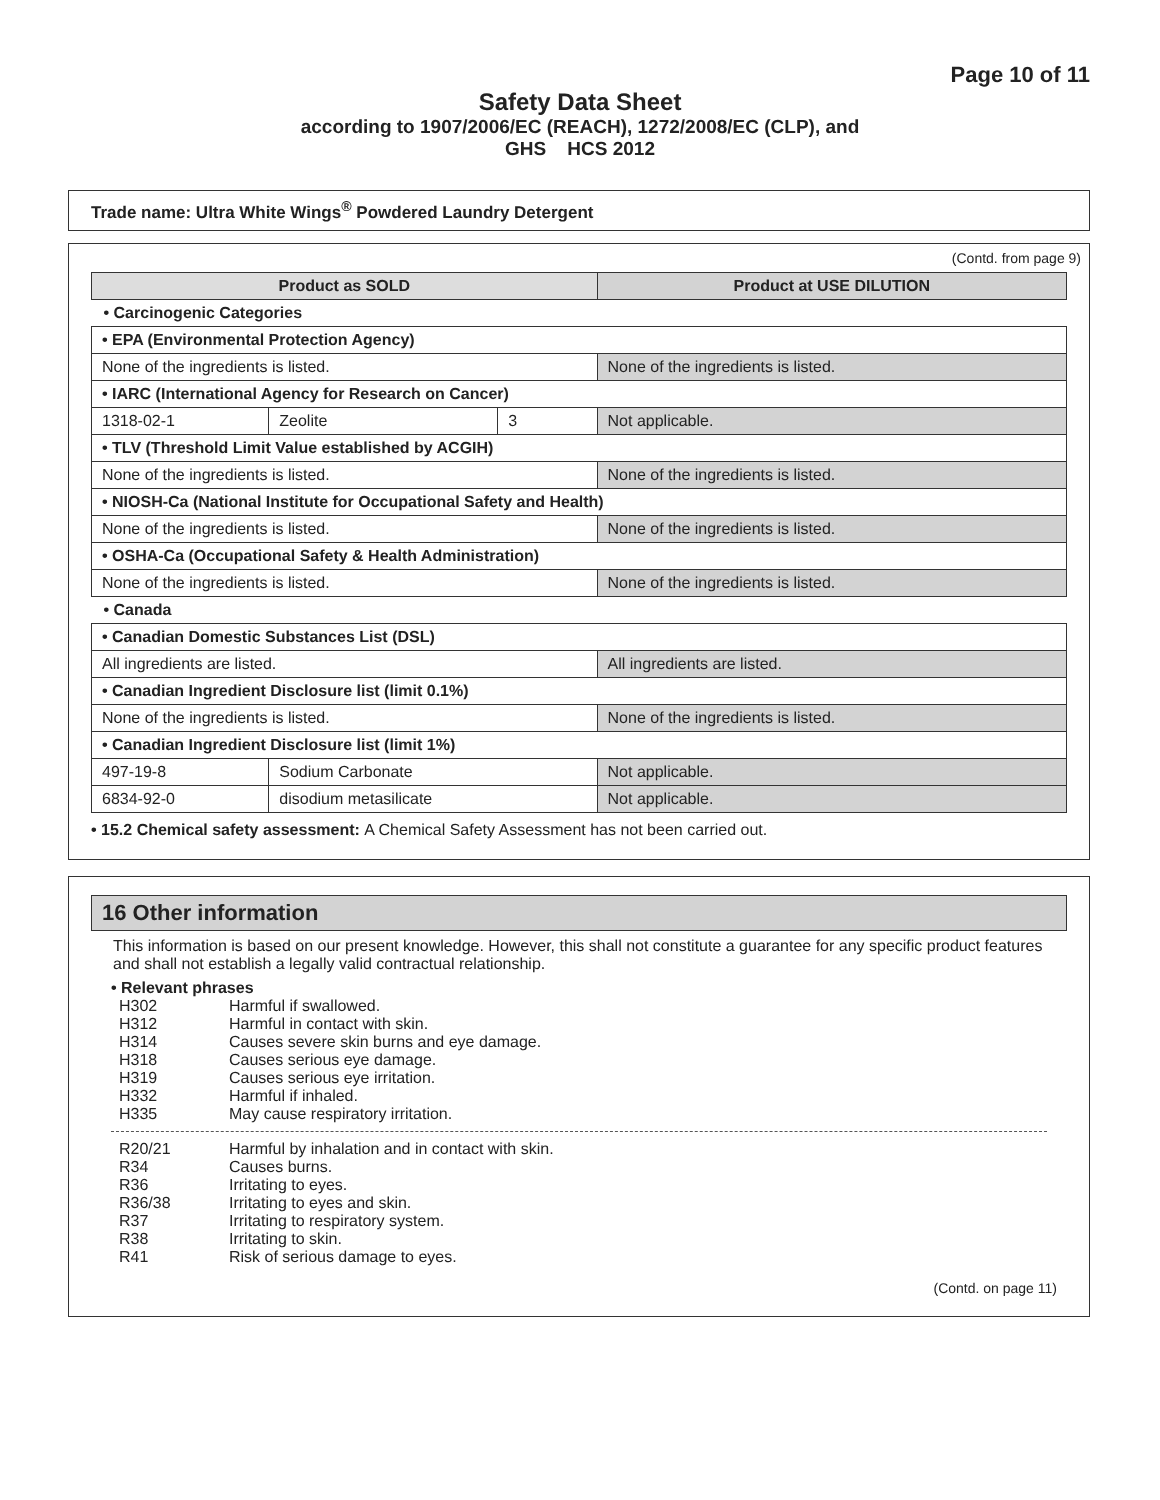Page 10 of 11
Safety Data Sheet
according to 1907/2006/EC (REACH), 1272/2008/EC (CLP), and
GHS HCS 2012
Trade name: Ultra White Wings<sup>®</sup> Powdered Laundry Detergent
(Contd. from page 9)
| Product as SOLD | | | Product at USE DILUTION |
| --- | --- | --- | --- |
| • Carcinogenic Categories | | | |
| • EPA (Environmental Protection Agency) | | | |
| None of the ingredients is listed. | | | None of the ingredients is listed. |
| • IARC (International Agency for Research on Cancer) | | | |
| 1318-02-1 | Zeolite | 3 | Not applicable. |
| • TLV (Threshold Limit Value established by ACGIH) | | | |
| None of the ingredients is listed. | | | None of the ingredients is listed. |
| • NIOSH-Ca (National Institute for Occupational Safety and Health) | | | |
| None of the ingredients is listed. | | | None of the ingredients is listed. |
| • OSHA-Ca (Occupational Safety & Health Administration) | | | |
| None of the ingredients is listed. | | | None of the ingredients is listed. |
| • Canada | | | |
| • Canadian Domestic Substances List (DSL) | | | |
| All ingredients are listed. | | | All ingredients are listed. |
| • Canadian Ingredient Disclosure list (limit 0.1%) | | | |
| None of the ingredients is listed. | | | None of the ingredients is listed. |
| • Canadian Ingredient Disclosure list (limit 1%) | | | |
| 497-19-8 | Sodium Carbonate | | Not applicable. |
| 6834-92-0 | disodium metasilicate | | Not applicable. |
• 15.2 Chemical safety assessment: A Chemical Safety Assessment has not been carried out.
16 Other information
This information is based on our present knowledge. However, this shall not constitute a guarantee for any specific product features and shall not establish a legally valid contractual relationship.
• Relevant phrases
H302 Harmful if swallowed.
H312 Harmful in contact with skin.
H314 Causes severe skin burns and eye damage.
H318 Causes serious eye damage.
H319 Causes serious eye irritation.
H332 Harmful if inhaled.
H335 May cause respiratory irritation.
R20/21 Harmful by inhalation and in contact with skin.
R34 Causes burns.
R36 Irritating to eyes.
R36/38 Irritating to eyes and skin.
R37 Irritating to respiratory system.
R38 Irritating to skin.
R41 Risk of serious damage to eyes.
(Contd. on page 11)